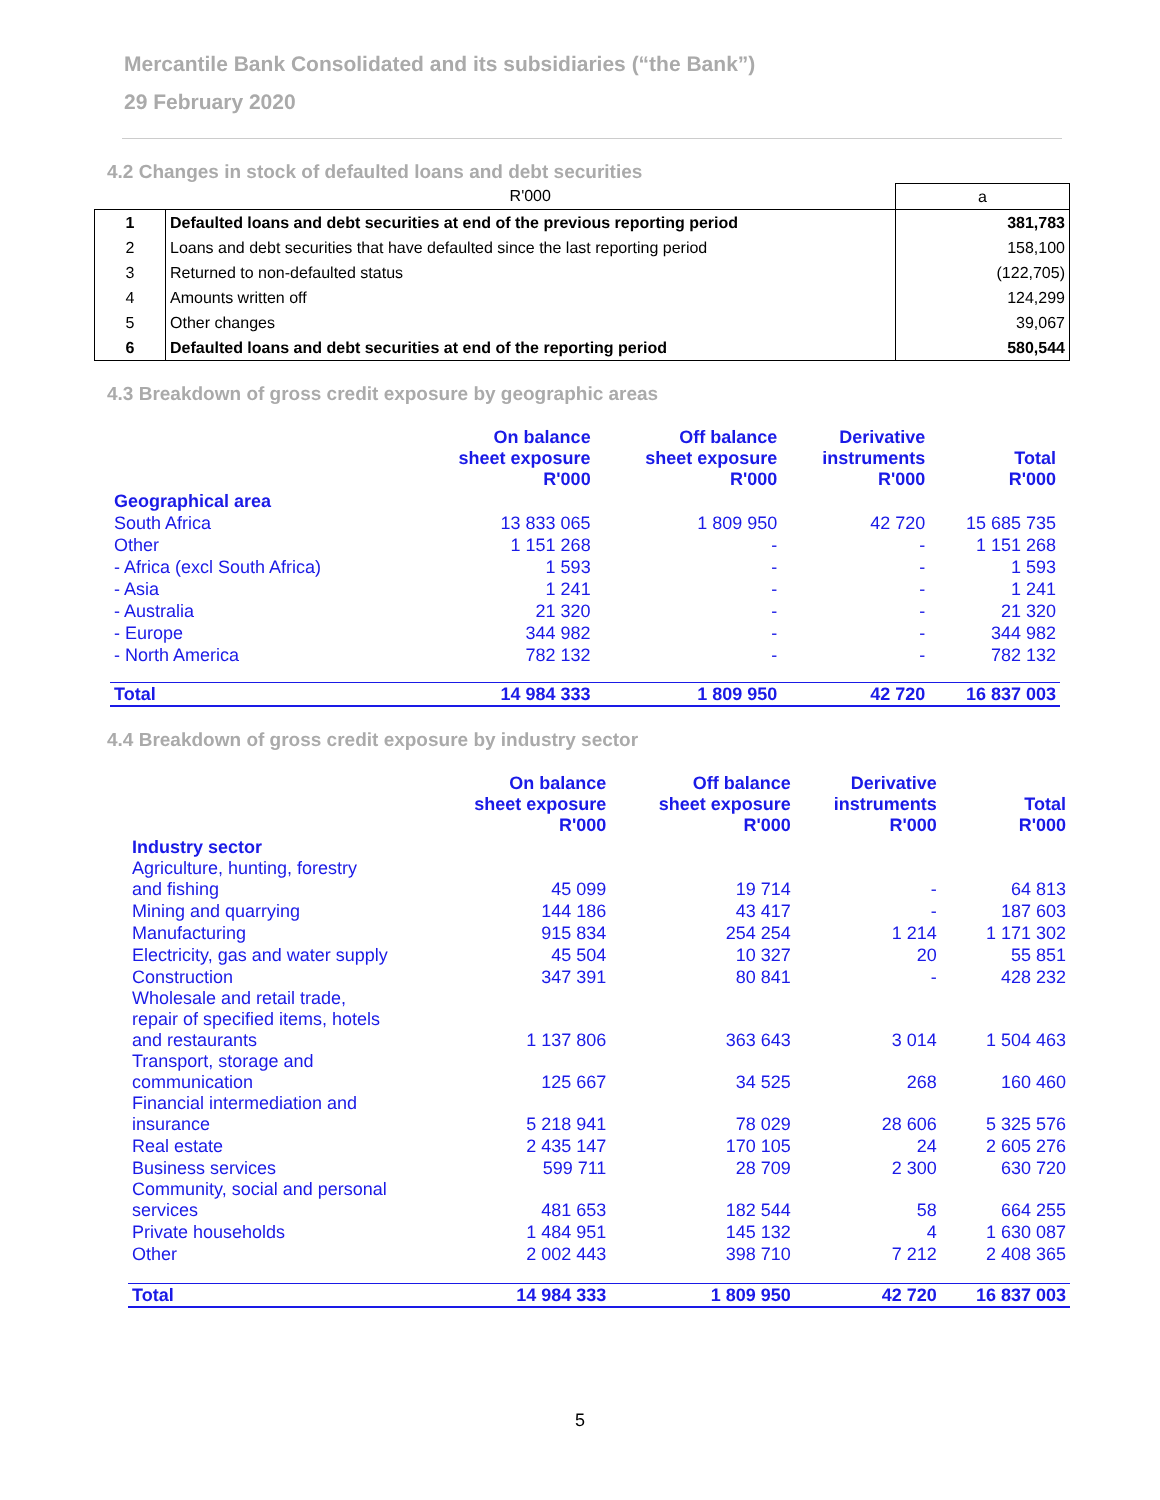Mercantile Bank Consolidated and its subsidiaries (“the Bank”)
29 February 2020
4.2 Changes in stock of defaulted loans and debt securities
| | R'000 | a |
| 1 | Defaulted loans and debt securities at end of the previous reporting period | 381,783 |
| 2 | Loans and debt securities that have defaulted since the last reporting period | 158,100 |
| 3 | Returned to non-defaulted status | (122,705) |
| 4 | Amounts written off | 124,299 |
| 5 | Other changes | 39,067 |
| 6 | Defaulted loans and debt securities at end of the reporting period | 580,544 |
4.3 Breakdown of gross credit exposure by geographic areas
| | On balance sheet exposure R'000 | Off balance sheet exposure R'000 | Derivative instruments R'000 | Total R'000 |
| --- | --- | --- | --- | --- |
| Geographical area | | | | |
| South Africa | 13 833 065 | 1 809 950 | 42 720 | 15 685 735 |
| Other | 1 151 268 | - | - | 1 151 268 |
| - Africa (excl South Africa) | 1 593 | - | - | 1 593 |
| - Asia | 1 241 | - | - | 1 241 |
| - Australia | 21 320 | - | - | 21 320 |
| - Europe | 344 982 | - | - | 344 982 |
| - North America | 782 132 | - | - | 782 132 |
| Total | 14 984 333 | 1 809 950 | 42 720 | 16 837 003 |
4.4 Breakdown of gross credit exposure by industry sector
| | On balance sheet exposure R'000 | Off balance sheet exposure R'000 | Derivative instruments R'000 | Total R'000 |
| --- | --- | --- | --- | --- |
| Industry sector | | | | |
| Agriculture, hunting, forestry and fishing | 45 099 | 19 714 | - | 64 813 |
| Mining and quarrying | 144 186 | 43 417 | - | 187 603 |
| Manufacturing | 915 834 | 254 254 | 1 214 | 1 171 302 |
| Electricity, gas and water supply | 45 504 | 10 327 | 20 | 55 851 |
| Construction | 347 391 | 80 841 | - | 428 232 |
| Wholesale and retail trade, repair of specified items, hotels and restaurants | 1 137 806 | 363 643 | 3 014 | 1 504 463 |
| Transport, storage and communication | 125 667 | 34 525 | 268 | 160 460 |
| Financial intermediation and insurance | 5 218 941 | 78 029 | 28 606 | 5 325 576 |
| Real estate | 2 435 147 | 170 105 | 24 | 2 605 276 |
| Business services | 599 711 | 28 709 | 2 300 | 630 720 |
| Community, social and personal services | 481 653 | 182 544 | 58 | 664 255 |
| Private households | 1 484 951 | 145 132 | 4 | 1 630 087 |
| Other | 2 002 443 | 398 710 | 7 212 | 2 408 365 |
| Total | 14 984 333 | 1 809 950 | 42 720 | 16 837 003 |
5